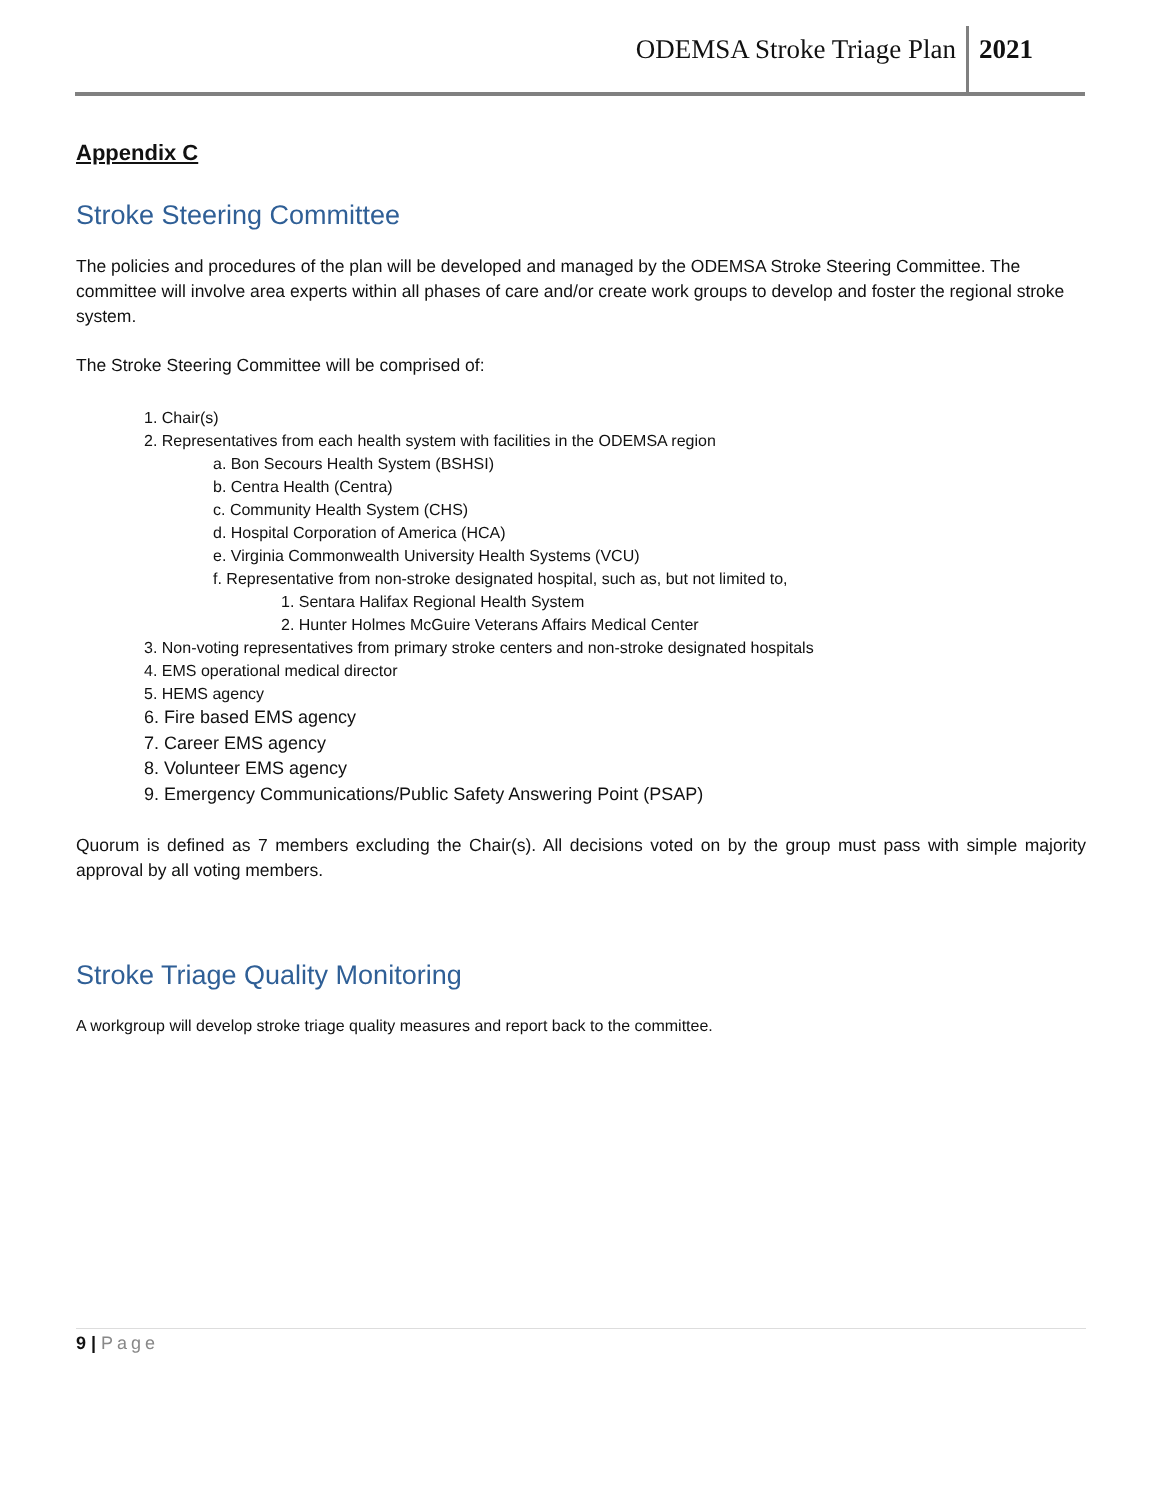ODEMSA Stroke Triage Plan 2021
Appendix C
Stroke Steering Committee
The policies and procedures of the plan will be developed and managed by the ODEMSA Stroke Steering Committee. The committee will involve area experts within all phases of care and/or create work groups to develop and foster the regional stroke system.
The Stroke Steering Committee will be comprised of:
1. Chair(s)
2. Representatives from each health system with facilities in the ODEMSA region
a. Bon Secours Health System (BSHSI)
b. Centra Health (Centra)
c. Community Health System (CHS)
d. Hospital Corporation of America (HCA)
e. Virginia Commonwealth University Health Systems (VCU)
f. Representative from non-stroke designated hospital, such as, but not limited to,
1. Sentara Halifax Regional Health System
2. Hunter Holmes McGuire Veterans Affairs Medical Center
3. Non-voting representatives from primary stroke centers and non-stroke designated hospitals
4. EMS operational medical director
5. HEMS agency
6. Fire based EMS agency
7. Career EMS agency
8. Volunteer EMS agency
9. Emergency Communications/Public Safety Answering Point (PSAP)
Quorum is defined as 7 members excluding the Chair(s). All decisions voted on by the group must pass with simple majority approval by all voting members.
Stroke Triage Quality Monitoring
A workgroup will develop stroke triage quality measures and report back to the committee.
9 | Page